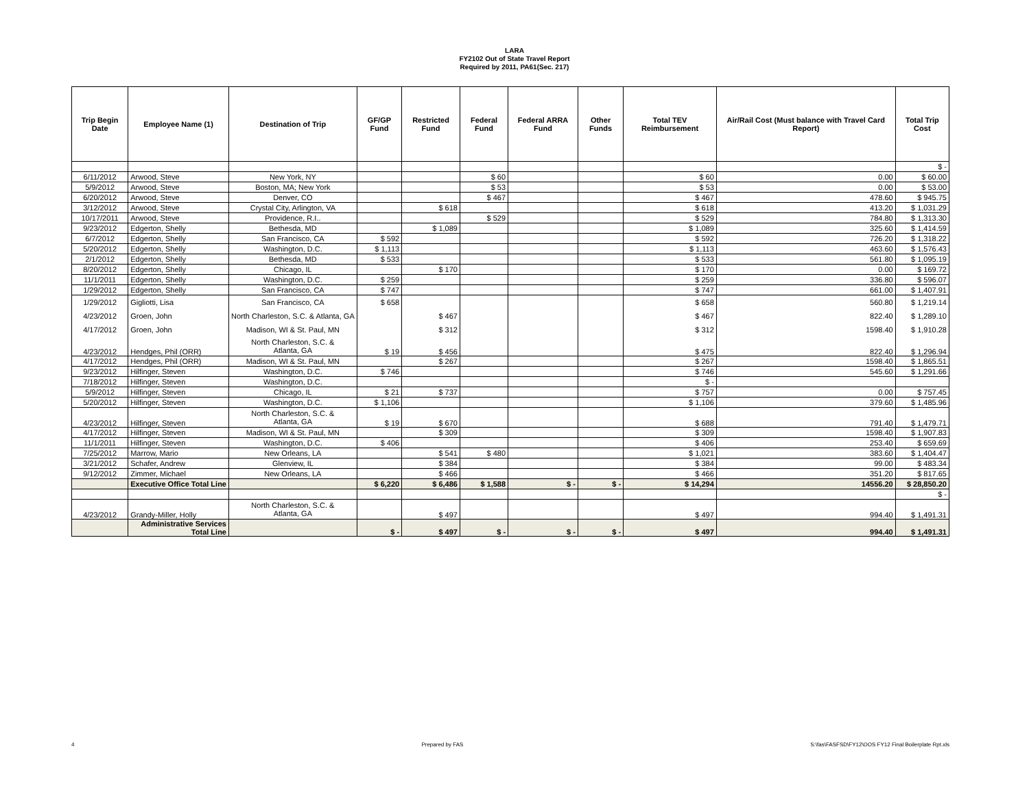LARA
FY2102 Out of State Travel Report
Required by 2011, PA61(Sec. 217)
| Trip Begin Date | Employee Name (1) | Destination of Trip | GF/GP Fund | Restricted Fund | Federal Fund | Federal ARRA Fund | Other Funds | Total TEV Reimbursement | Air/Rail Cost (Must balance with Travel Card Report) | Total Trip Cost |
| --- | --- | --- | --- | --- | --- | --- | --- | --- | --- | --- |
| | | | | | | | | | | $ - |
| 6/11/2012 | Arwood, Steve | New York, NY | | | $ 60 | | | $ 60 | 0.00 | $ 60.00 |
| 5/9/2012 | Arwood, Steve | Boston, MA; New York | | | $ 53 | | | $ 53 | 0.00 | $ 53.00 |
| 6/20/2012 | Arwood, Steve | Denver, CO | | | $ 467 | | | $ 467 | 478.60 | $ 945.75 |
| 3/12/2012 | Arwood, Steve | Crystal City, Arlington, VA | | $ 618 | | | | $ 618 | 413.20 | $ 1,031.29 |
| 10/17/2011 | Arwood, Steve | Providence, R.I.. | | | $ 529 | | | $ 529 | 784.80 | $ 1,313.30 |
| 9/23/2012 | Edgerton, Shelly | Bethesda, MD | | $ 1,089 | | | | $ 1,089 | 325.60 | $ 1,414.59 |
| 6/7/2012 | Edgerton, Shelly | San Francisco, CA | $ 592 | | | | | $ 592 | 726.20 | $ 1,318.22 |
| 5/20/2012 | Edgerton, Shelly | Washington, D.C. | $ 1,113 | | | | | $ 1,113 | 463.60 | $ 1,576.43 |
| 2/1/2012 | Edgerton, Shelly | Bethesda, MD | $ 533 | | | | | $ 533 | 561.80 | $ 1,095.19 |
| 8/20/2012 | Edgerton, Shelly | Chicago, IL | | $ 170 | | | | $ 170 | 0.00 | $ 169.72 |
| 11/1/2011 | Edgerton, Shelly | Washington, D.C. | $ 259 | | | | | $ 259 | 336.80 | $ 596.07 |
| 1/29/2012 | Edgerton, Shelly | San Francisco, CA | $ 747 | | | | | $ 747 | 661.00 | $ 1,407.91 |
| 1/29/2012 | Gigliotti, Lisa | San Francisco, CA | $ 658 | | | | | $ 658 | 560.80 | $ 1,219.14 |
| 4/23/2012 | Groen, John | North Charleston, S.C. & Atlanta, GA | | $ 467 | | | | $ 467 | 822.40 | $ 1,289.10 |
| 4/17/2012 | Groen, John | Madison, WI & St. Paul, MN | | $ 312 | | | | $ 312 | 1598.40 | $ 1,910.28 |
| 4/23/2012 | Hendges, Phil (ORR) | North Charleston, S.C. & Atlanta, GA | $ 19 | $ 456 | | | | $ 475 | 822.40 | $ 1,296.94 |
| 4/17/2012 | Hendges, Phil (ORR) | Madison, WI & St. Paul, MN | | $ 267 | | | | $ 267 | 1598.40 | $ 1,865.51 |
| 9/23/2012 | Hilfinger, Steven | Washington, D.C. | $ 746 | | | | | $ 746 | 545.60 | $ 1,291.66 |
| 7/18/2012 | Hilfinger, Steven | Washington, D.C. | | | | | | $ - | | |
| 5/9/2012 | Hilfinger, Steven | Chicago, IL | $ 21 | $ 737 | | | | $ 757 | 0.00 | $ 757.45 |
| 5/20/2012 | Hilfinger, Steven | Washington, D.C. | $ 1,106 | | | | | $ 1,106 | 379.60 | $ 1,485.96 |
| 4/23/2012 | Hilfinger, Steven | North Charleston, S.C. & Atlanta, GA | $ 19 | $ 670 | | | | $ 688 | 791.40 | $ 1,479.71 |
| 4/17/2012 | Hilfinger, Steven | Madison, WI & St. Paul, MN | | $ 309 | | | | $ 309 | 1598.40 | $ 1,907.83 |
| 11/1/2011 | Hilfinger, Steven | Washington, D.C. | $ 406 | | | | | $ 406 | 253.40 | $ 659.69 |
| 7/25/2012 | Marrow, Mario | New Orleans, LA | | $ 541 | $ 480 | | | $ 1,021 | 383.60 | $ 1,404.47 |
| 3/21/2012 | Schafer, Andrew | Glenview, IL | | $ 384 | | | | $ 384 | 99.00 | $ 483.34 |
| 9/12/2012 | Zimmer, Michael | New Orleans, LA | | $ 466 | | | | $ 466 | 351.20 | $ 817.65 |
| | Executive Office Total Line | | $ 6,220 | $ 6,486 | $ 1,588 | $ - | $ - | $ 14,294 | 14556.20 | $ 28,850.20 |
| | | | | | | | | | | $ - |
| 4/23/2012 | Grandy-Miller, Holly | North Charleston, S.C. & Atlanta, GA | | $ 497 | | | | $ 497 | 994.40 | $ 1,491.31 |
| | Administrative Services Total Line | | $ - | $ 497 | $ - | $ - | $ - | $ 497 | 994.40 | $ 1,491.31 |
4 Prepared by FAS S:\fas\FASFSD\FY12\OOS FY12 Final Boilerplate Rpt.xls